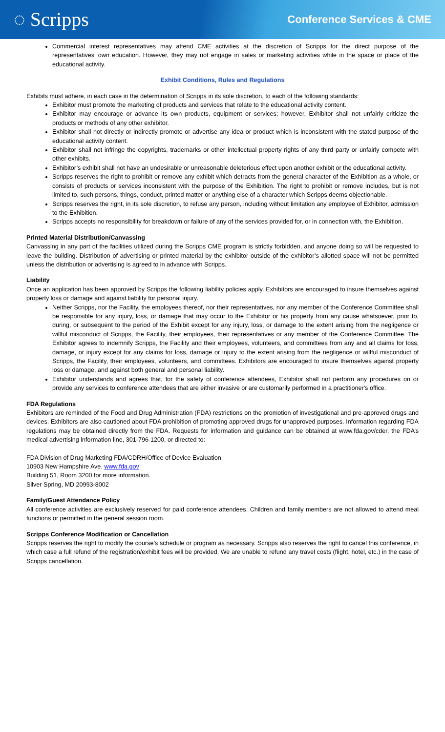◌ Scripps Conference Services & CME
Commercial interest representatives may attend CME activities at the discretion of Scripps for the direct purpose of the representatives’ own education. However, they may not engage in sales or marketing activities while in the space or place of the educational activity.
Exhibit Conditions, Rules and Regulations
Exhibits must adhere, in each case in the determination of Scripps in its sole discretion, to each of the following standards:
Exhibitor must promote the marketing of products and services that relate to the educational activity content.
Exhibitor may encourage or advance its own products, equipment or services; however, Exhibitor shall not unfairly criticize the products or methods of any other exhibitor.
Exhibitor shall not directly or indirectly promote or advertise any idea or product which is inconsistent with the stated purpose of the educational activity content.
Exhibitor shall not infringe the copyrights, trademarks or other intellectual property rights of any third party or unfairly compete with other exhibits.
Exhibitor’s exhibit shall not have an undesirable or unreasonable deleterious effect upon another exhibit or the educational activity.
Scripps reserves the right to prohibit or remove any exhibit which detracts from the general character of the Exhibition as a whole, or consists of products or services inconsistent with the purpose of the Exhibition. The right to prohibit or remove includes, but is not limited to, such persons, things, conduct, printed matter or anything else of a character which Scripps deems objectionable.
Scripps reserves the right, in its sole discretion, to refuse any person, including without limitation any employee of Exhibitor, admission to the Exhibition.
Scripps accepts no responsibility for breakdown or failure of any of the services provided for, or in connection with, the Exhibition.
Printed Material Distribution/Canvassing
Canvassing in any part of the facilities utilized during the Scripps CME program is strictly forbidden, and anyone doing so will be requested to leave the building. Distribution of advertising or printed material by the exhibitor outside of the exhibitor’s allotted space will not be permitted unless the distribution or advertising is agreed to in advance with Scripps.
Liability
Once an application has been approved by Scripps the following liability policies apply. Exhibitors are encouraged to insure themselves against property loss or damage and against liability for personal injury.
Neither Scripps, nor the Facility, the employees thereof, nor their representatives, nor any member of the Conference Committee shall be responsible for any injury, loss, or damage that may occur to the Exhibitor or his property from any cause whatsoever, prior to, during, or subsequent to the period of the Exhibit except for any injury, loss, or damage to the extent arising from the negligence or willful misconduct of Scripps, the Facility, their employees, their representatives or any member of the Conference Committee. The Exhibitor agrees to indemnify Scripps, the Facility and their employees, volunteers, and committees from any and all claims for loss, damage, or injury except for any claims for loss, damage or injury to the extent arising from the negligence or willful misconduct of Scripps, the Facility, their employees, volunteers, and committees. Exhibitors are encouraged to insure themselves against property loss or damage, and against both general and personal liability.
Exhibitor understands and agrees that, for the safety of conference attendees, Exhibitor shall not perform any procedures on or provide any services to conference attendees that are either invasive or are customarily performed in a practitioner's office.
FDA Regulations
Exhibitors are reminded of the Food and Drug Administration (FDA) restrictions on the promotion of investigational and pre-approved drugs and devices. Exhibitors are also cautioned about FDA prohibition of promoting approved drugs for unapproved purposes. Information regarding FDA regulations may be obtained directly from the FDA. Requests for information and guidance can be obtained at www.fda.gov/cder, the FDA’s medical advertising information line, 301-796-1200, or directed to:
FDA Division of Drug Marketing FDA/CDRH/Office of Device Evaluation
10903 New Hampshire Ave. www.fda.gov
Building 51, Room 3200 for more information.
Silver Spring, MD 20993-8002
Family/Guest Attendance Policy
All conference activities are exclusively reserved for paid conference attendees. Children and family members are not allowed to attend meal functions or permitted in the general session room.
Scripps Conference Modification or Cancellation
Scripps reserves the right to modify the course’s schedule or program as necessary. Scripps also reserves the right to cancel this conference, in which case a full refund of the registration/exhibit fees will be provided. We are unable to refund any travel costs (flight, hotel, etc.) in the case of Scripps cancellation.